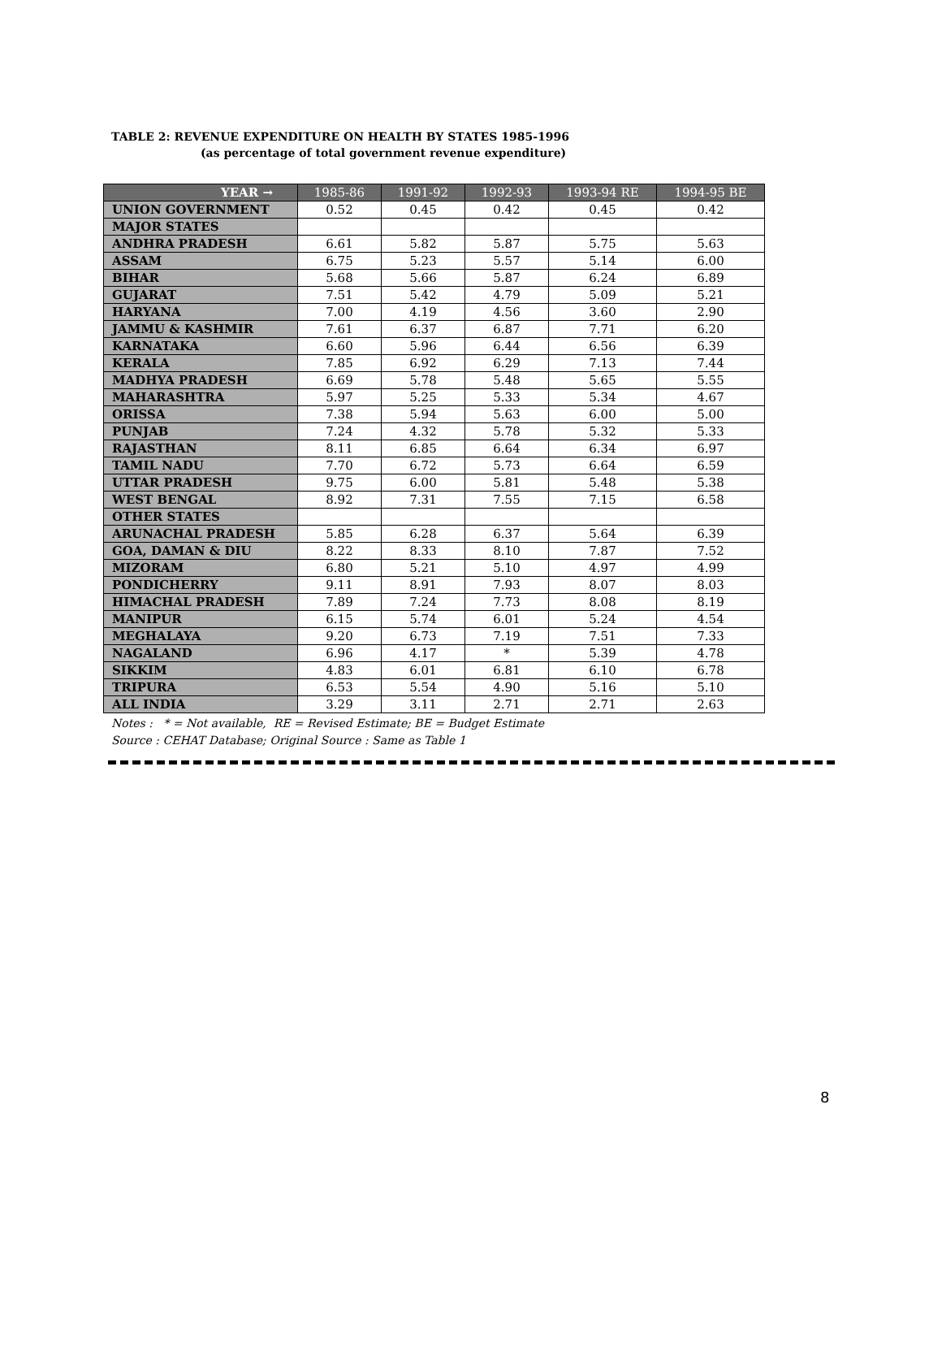TABLE 2: REVENUE EXPENDITURE ON HEALTH BY STATES 1985-1996
(as percentage of total government revenue expenditure)
| YEAR → | 1985-86 | 1991-92 | 1992-93 | 1993-94 RE | 1994-95 BE |
| --- | --- | --- | --- | --- | --- |
| UNION GOVERNMENT | 0.52 | 0.45 | 0.42 | 0.45 | 0.42 |
| MAJOR STATES | | | | | |
| ANDHRA PRADESH | 6.61 | 5.82 | 5.87 | 5.75 | 5.63 |
| ASSAM | 6.75 | 5.23 | 5.57 | 5.14 | 6.00 |
| BIHAR | 5.68 | 5.66 | 5.87 | 6.24 | 6.89 |
| GUJARAT | 7.51 | 5.42 | 4.79 | 5.09 | 5.21 |
| HARYANA | 7.00 | 4.19 | 4.56 | 3.60 | 2.90 |
| JAMMU & KASHMIR | 7.61 | 6.37 | 6.87 | 7.71 | 6.20 |
| KARNATAKA | 6.60 | 5.96 | 6.44 | 6.56 | 6.39 |
| KERALA | 7.85 | 6.92 | 6.29 | 7.13 | 7.44 |
| MADHYA PRADESH | 6.69 | 5.78 | 5.48 | 5.65 | 5.55 |
| MAHARASHTRA | 5.97 | 5.25 | 5.33 | 5.34 | 4.67 |
| ORISSA | 7.38 | 5.94 | 5.63 | 6.00 | 5.00 |
| PUNJAB | 7.24 | 4.32 | 5.78 | 5.32 | 5.33 |
| RAJASTHAN | 8.11 | 6.85 | 6.64 | 6.34 | 6.97 |
| TAMIL NADU | 7.70 | 6.72 | 5.73 | 6.64 | 6.59 |
| UTTAR PRADESH | 9.75 | 6.00 | 5.81 | 5.48 | 5.38 |
| WEST BENGAL | 8.92 | 7.31 | 7.55 | 7.15 | 6.58 |
| OTHER STATES | | | | | |
| ARUNACHAL PRADESH | 5.85 | 6.28 | 6.37 | 5.64 | 6.39 |
| GOA, DAMAN & DIU | 8.22 | 8.33 | 8.10 | 7.87 | 7.52 |
| MIZORAM | 6.80 | 5.21 | 5.10 | 4.97 | 4.99 |
| PONDICHERRY | 9.11 | 8.91 | 7.93 | 8.07 | 8.03 |
| HIMACHAL PRADESH | 7.89 | 7.24 | 7.73 | 8.08 | 8.19 |
| MANIPUR | 6.15 | 5.74 | 6.01 | 5.24 | 4.54 |
| MEGHALAYA | 9.20 | 6.73 | 7.19 | 7.51 | 7.33 |
| NAGALAND | 6.96 | 4.17 | * | 5.39 | 4.78 |
| SIKKIM | 4.83 | 6.01 | 6.81 | 6.10 | 6.78 |
| TRIPURA | 6.53 | 5.54 | 4.90 | 5.16 | 5.10 |
| ALL INDIA | 3.29 | 3.11 | 2.71 | 2.71 | 2.63 |
Notes : * = Not available, RE = Revised Estimate; BE = Budget Estimate
Source : CEHAT Database; Original Source : Same as Table 1
8